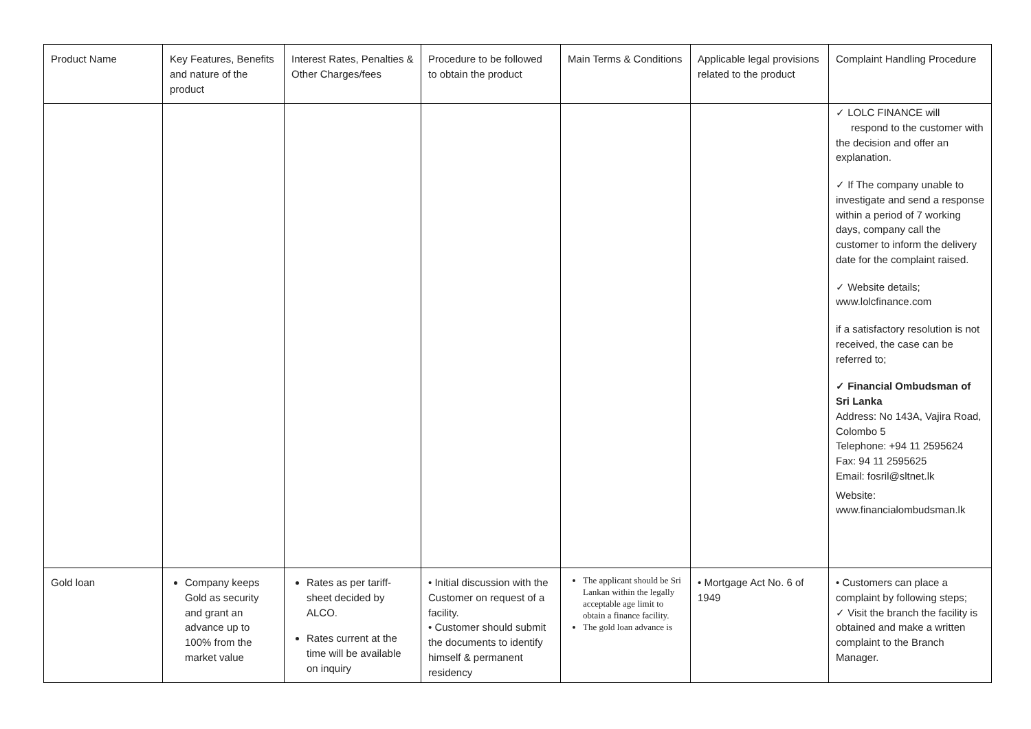| Product Name | Key Features, Benefits and nature of the product | Interest Rates, Penalties & Other Charges/fees | Procedure to be followed to obtain the product | Main Terms & Conditions | Applicable legal provisions related to the product | Complaint Handling Procedure |
| --- | --- | --- | --- | --- | --- | --- |
| | | | | | | ✓ LOLC FINANCE will respond to the customer with the decision and offer an explanation. ✓ If The company unable to investigate and send a response within a period of 7 working days, company call the customer to inform the delivery date for the complaint raised. ✓ Website details; www.lolcfinance.com if a satisfactory resolution is not received, the case can be referred to; ✓ Financial Ombudsman of Sri Lanka Address: No 143A, Vajira Road, Colombo 5 Telephone: +94 11 2595624 Fax: 94 11 2595625 Email: fosril@sltnet.lk Website: www.financialombudsman.lk |
| Gold loan | Company keeps Gold as security and grant an advance up to 100% from the market value | Rates as per tariff-sheet decided by ALCO. Rates current at the time will be available on inquiry | • Initial discussion with the Customer on request of a facility. • Customer should submit the documents to identify himself & permanent residency | The applicant should be Sri Lankan within the legally acceptable age limit to obtain a finance facility. The gold loan advance is | • Mortgage Act No. 6 of 1949 | • Customers can place a complaint by following steps; ✓ Visit the branch the facility is obtained and make a written complaint to the Branch Manager. |